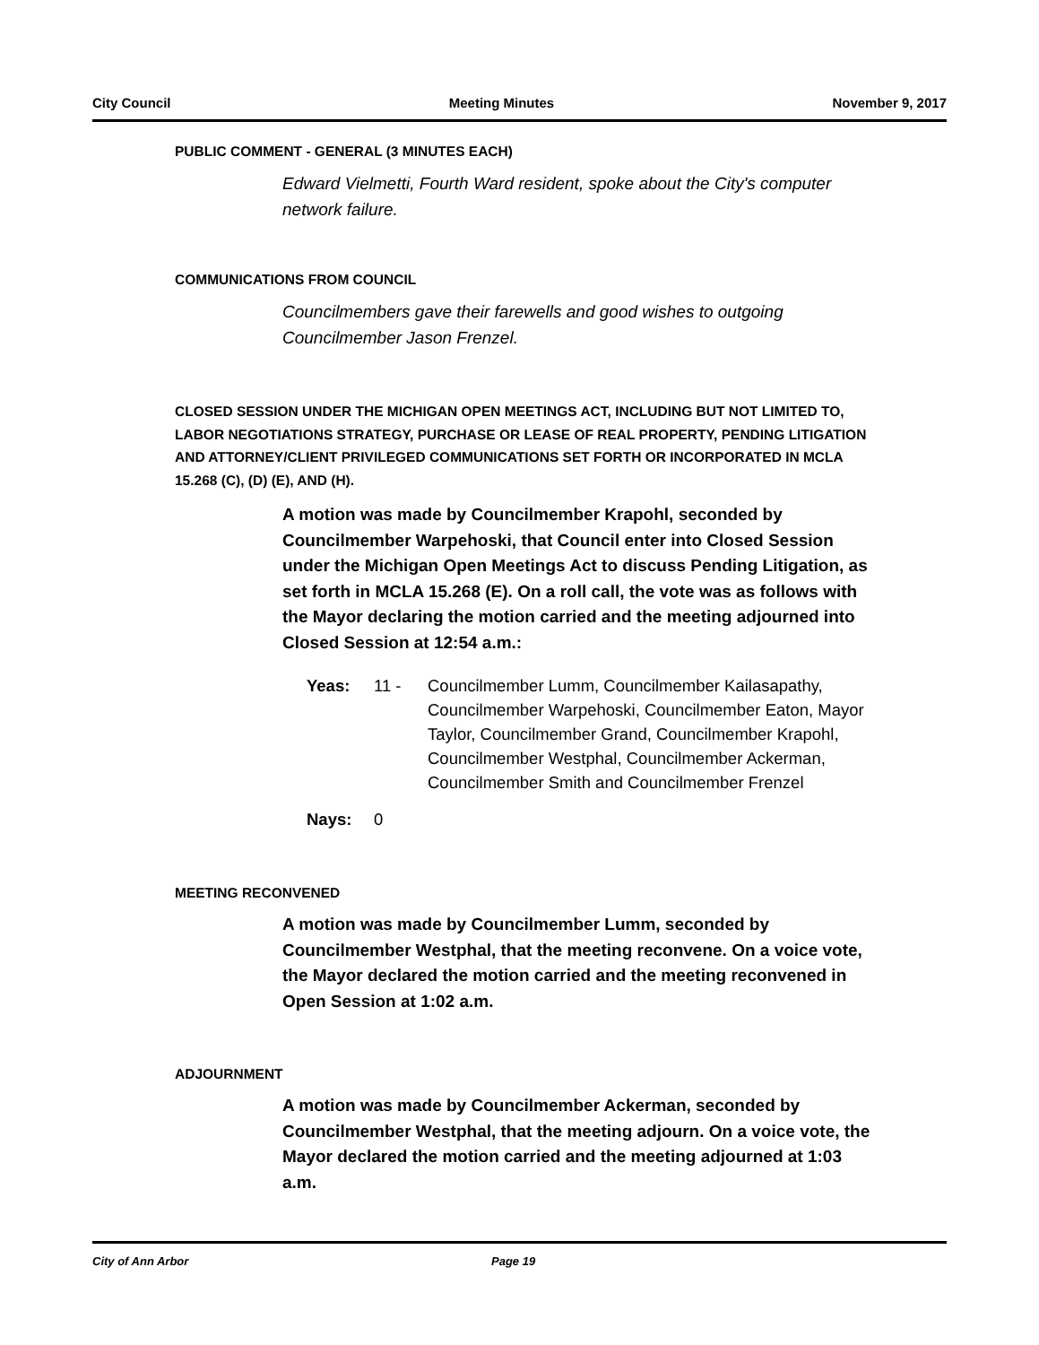City Council Meeting Minutes November 9, 2017
PUBLIC COMMENT - GENERAL (3 MINUTES EACH)
Edward Vielmetti, Fourth Ward resident, spoke about the City's computer network failure.
COMMUNICATIONS FROM COUNCIL
Councilmembers gave their farewells and good wishes to outgoing Councilmember Jason Frenzel.
CLOSED SESSION UNDER THE MICHIGAN OPEN MEETINGS ACT, INCLUDING BUT NOT LIMITED TO, LABOR NEGOTIATIONS STRATEGY, PURCHASE OR LEASE OF REAL PROPERTY, PENDING LITIGATION AND ATTORNEY/CLIENT PRIVILEGED COMMUNICATIONS SET FORTH OR INCORPORATED IN MCLA 15.268 (C), (D) (E), AND (H).
A motion was made by Councilmember Krapohl, seconded by Councilmember Warpehoski, that Council enter into Closed Session under the Michigan Open Meetings Act to discuss Pending Litigation, as set forth in MCLA 15.268 (E). On a roll call, the vote was as follows with the Mayor declaring the motion carried and the meeting adjourned into Closed Session at 12:54 a.m.:
Yeas: 11 - Councilmember Lumm, Councilmember Kailasapathy, Councilmember Warpehoski, Councilmember Eaton, Mayor Taylor, Councilmember Grand, Councilmember Krapohl, Councilmember Westphal, Councilmember Ackerman, Councilmember Smith and Councilmember Frenzel
Nays: 0
MEETING RECONVENED
A motion was made by Councilmember Lumm, seconded by Councilmember Westphal, that the meeting reconvene. On a voice vote, the Mayor declared the motion carried and the meeting reconvened in Open Session at 1:02 a.m.
ADJOURNMENT
A motion was made by Councilmember Ackerman, seconded by Councilmember Westphal, that the meeting adjourn. On a voice vote, the Mayor declared the motion carried and the meeting adjourned at 1:03 a.m.
City of Ann Arbor Page 19